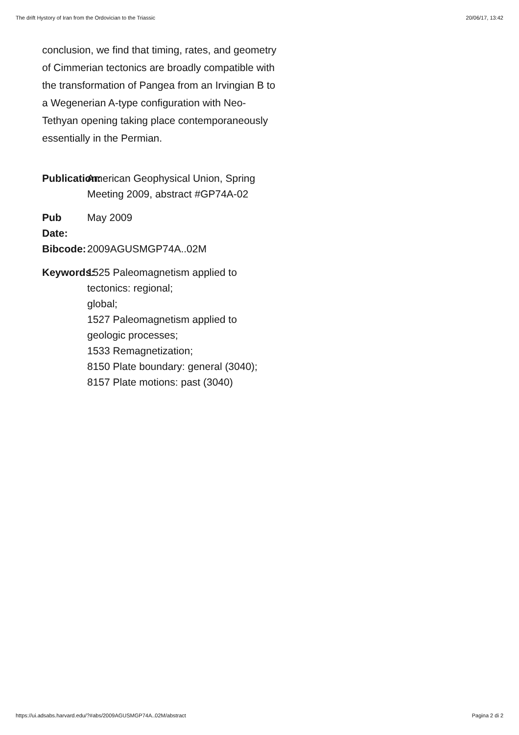The drift Hystory of Iran from the Ordovician to the Triassic 20/06/17, 13:42
conclusion, we find that timing, rates, and geometry of Cimmerian tectonics are broadly compatible with the transformation of Pangea from an Irvingian B to a Wegenerian A-type configuration with Neo-Tethyan opening taking place contemporaneously essentially in the Permian.
Publication:
American Geophysical Union, Spring Meeting 2009, abstract #GP74A-02
Pub Date:
May 2009
Bibcode:
2009AGUSMGP74A..02M
Keywords:
1525 Paleomagnetism applied to tectonics: regional;
global;
1527 Paleomagnetism applied to geologic processes;
1533 Remagnetization;
8150 Plate boundary: general (3040);
8157 Plate motions: past (3040)
https://ui.adsabs.harvard.edu/?#abs/2009AGUSMGP74A..02M/abstract Pagina 2 di 2